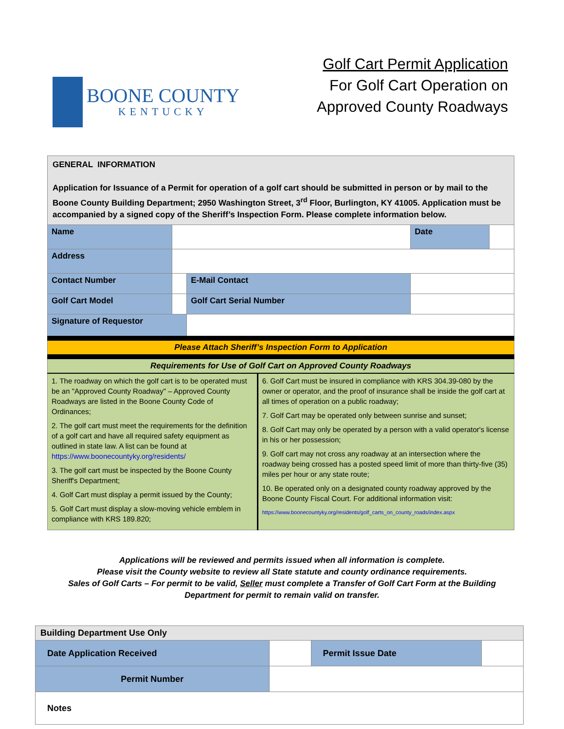BOONE COUNTY
KENTUCKY
Golf Cart Permit Application
For Golf Cart Operation on
Approved County Roadways
| GENERAL INFORMATION Application for Issuance of a Permit for operation of a golf cart should be submitted in person or by mail to the Boone County Building Department; 2950 Washington Street, 3<sup>rd</sup> Floor, Burlington, KY 41005. Application must be accompanied by a signed copy of the Sheriff’s Inspection Form. Please complete information below. | | | | | |
| Name | | | | Date | |
| Address | | | | | |
| Contact Number | | E-Mail Contact | | | |
| Golf Cart Model | | Golf Cart Serial Number | | | |
| Signature of Requestor | | | | | |
| Please Attach Sheriff’s Inspection Form to Application | | | | | |
| Requirements for Use of Golf Cart on Approved County Roadways | | | | | |
| 1. The roadway on which the golf cart is to be operated must be an "Approved County Roadway" – Approved County Roadways are listed in the Boone County Code of Ordinances; 2. The golf cart must meet the requirements for the definition of a golf cart and have all required safety equipment as outlined in state law. A list can be found at https://www.boonecountyky.org/residents/ 3. The golf cart must be inspected by the Boone County Sheriff's Department; 4. Golf Cart must display a permit issued by the County; 5. Golf Cart must display a slow-moving vehicle emblem in compliance with KRS 189.820; | | | 6. Golf Cart must be insured in compliance with KRS 304.39-080 by the owner or operator, and the proof of insurance shall be inside the golf cart at all times of operation on a public roadway; 7. Golf Cart may be operated only between sunrise and sunset; 8. Golf Cart may only be operated by a person with a valid operator's license in his or her possession; 9. Golf cart may not cross any roadway at an intersection where the roadway being crossed has a posted speed limit of more than thirty-five (35) miles per hour or any state route; 10. Be operated only on a designated county roadway approved by the Boone County Fiscal Court. For additional information visit: https://www.boonecountyky.org/residents/golf_carts_on_county_roads/index.aspx | | |
Applications will be reviewed and permits issued when all information is complete.
Please visit the County website to review all State statute and county ordinance requirements.
Sales of Golf Carts – For permit to be valid, Seller must complete a Transfer of Golf Cart Form at the Building
Department for permit to remain valid on transfer.
| Building Department Use Only | | | |
| Date Application Received | | Permit Issue Date | |
| Permit Number | | | |
| Notes | | | |